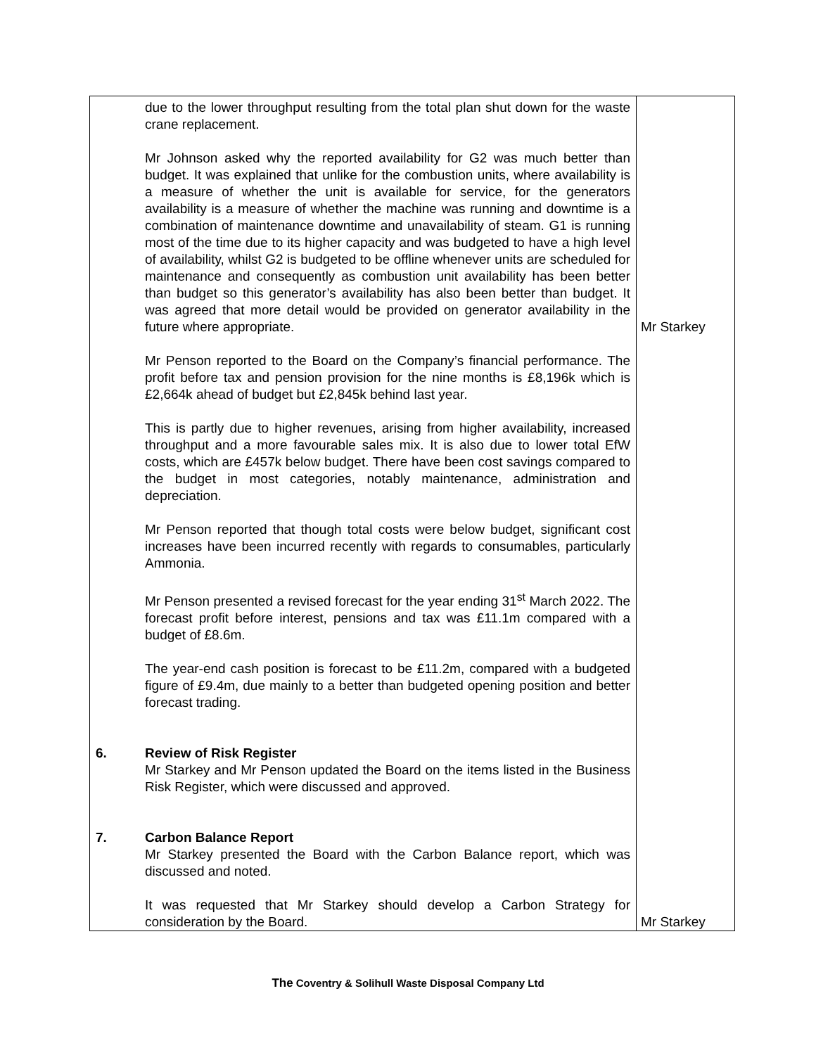| | due to the lower throughput resulting from the total plan shut down for the waste crane replacement. Mr Johnson asked why the reported availability for G2 was much better than budget. It was explained that unlike for the combustion units, where availability is a measure of whether the unit is available for service, for the generators availability is a measure of whether the machine was running and downtime is a combination of maintenance downtime and unavailability of steam. G1 is running most of the time due to its higher capacity and was budgeted to have a high level of availability, whilst G2 is budgeted to be offline whenever units are scheduled for maintenance and consequently as combustion unit availability has been better than budget so this generator’s availability has also been better than budget. It was agreed that more detail would be provided on generator availability in the future where appropriate. | Mr Starkey |
| | Mr Penson reported to the Board on the Company’s financial performance. The profit before tax and pension provision for the nine months is £8,196k which is £2,664k ahead of budget but £2,845k behind last year. This is partly due to higher revenues, arising from higher availability, increased throughput and a more favourable sales mix. It is also due to lower total EfW costs, which are £457k below budget. There have been cost savings compared to the budget in most categories, notably maintenance, administration and depreciation. Mr Penson reported that though total costs were below budget, significant cost increases have been incurred recently with regards to consumables, particularly Ammonia. Mr Penson presented a revised forecast for the year ending 31<sup>st</sup> March 2022. The forecast profit before interest, pensions and tax was £11.1m compared with a budget of £8.6m. The year-end cash position is forecast to be £11.2m, compared with a budgeted figure of £9.4m, due mainly to a better than budgeted opening position and better forecast trading. | |
| 6. | Review of Risk Register Mr Starkey and Mr Penson updated the Board on the items listed in the Business Risk Register, which were discussed and approved. | |
| 7. | Carbon Balance Report Mr Starkey presented the Board with the Carbon Balance report, which was discussed and noted. It was requested that Mr Starkey should develop a Carbon Strategy for consideration by the Board. | Mr Starkey |
The Coventry & Solihull Waste Disposal Company Ltd